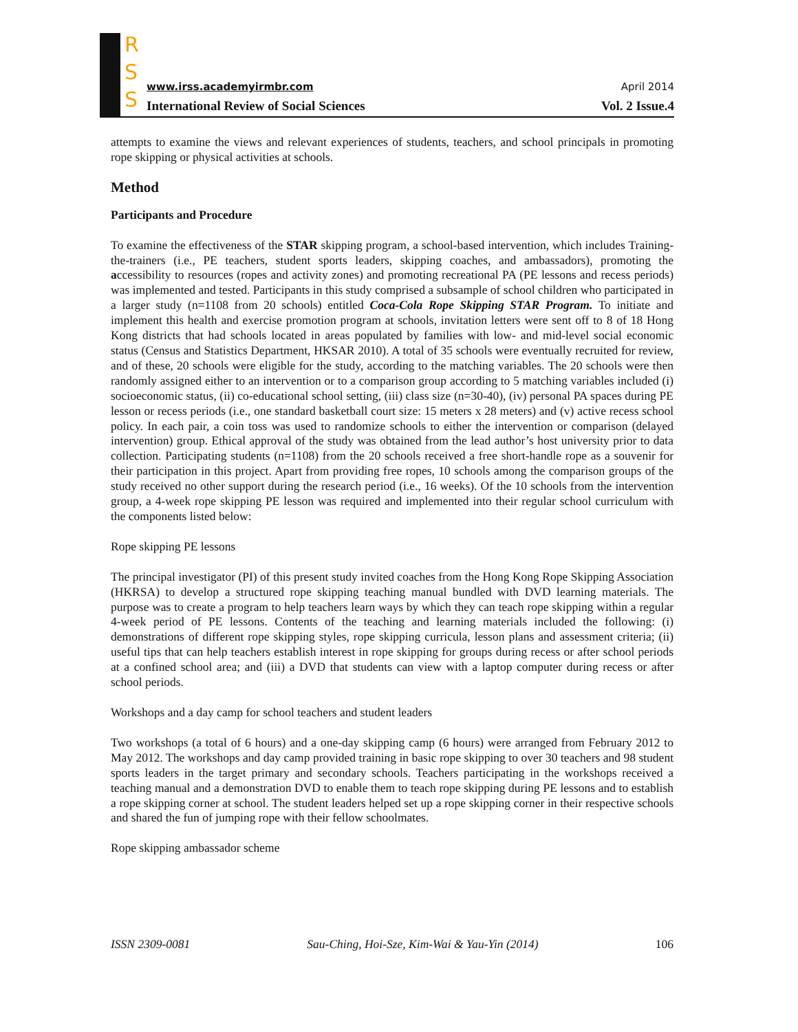R
S
S
www.irss.academyirmbr.com April 2014
International Review of Social Sciences Vol. 2 Issue.4
attempts to examine the views and relevant experiences of students, teachers, and school principals in promoting rope skipping or physical activities at schools.
Method
Participants and Procedure
To examine the effectiveness of the STAR skipping program, a school-based intervention, which includes Training-the-trainers (i.e., PE teachers, student sports leaders, skipping coaches, and ambassadors), promoting the accessibility to resources (ropes and activity zones) and promoting recreational PA (PE lessons and recess periods) was implemented and tested. Participants in this study comprised a subsample of school children who participated in a larger study (n=1108 from 20 schools) entitled Coca-Cola Rope Skipping STAR Program. To initiate and implement this health and exercise promotion program at schools, invitation letters were sent off to 8 of 18 Hong Kong districts that had schools located in areas populated by families with low- and mid-level social economic status (Census and Statistics Department, HKSAR 2010). A total of 35 schools were eventually recruited for review, and of these, 20 schools were eligible for the study, according to the matching variables. The 20 schools were then randomly assigned either to an intervention or to a comparison group according to 5 matching variables included (i) socioeconomic status, (ii) co-educational school setting, (iii) class size (n=30-40), (iv) personal PA spaces during PE lesson or recess periods (i.e., one standard basketball court size: 15 meters x 28 meters) and (v) active recess school policy. In each pair, a coin toss was used to randomize schools to either the intervention or comparison (delayed intervention) group. Ethical approval of the study was obtained from the lead author’s host university prior to data collection. Participating students (n=1108) from the 20 schools received a free short-handle rope as a souvenir for their participation in this project. Apart from providing free ropes, 10 schools among the comparison groups of the study received no other support during the research period (i.e., 16 weeks). Of the 10 schools from the intervention group, a 4-week rope skipping PE lesson was required and implemented into their regular school curriculum with the components listed below:
Rope skipping PE lessons
The principal investigator (PI) of this present study invited coaches from the Hong Kong Rope Skipping Association (HKRSA) to develop a structured rope skipping teaching manual bundled with DVD learning materials. The purpose was to create a program to help teachers learn ways by which they can teach rope skipping within a regular 4-week period of PE lessons. Contents of the teaching and learning materials included the following: (i) demonstrations of different rope skipping styles, rope skipping curricula, lesson plans and assessment criteria; (ii) useful tips that can help teachers establish interest in rope skipping for groups during recess or after school periods at a confined school area; and (iii) a DVD that students can view with a laptop computer during recess or after school periods.
Workshops and a day camp for school teachers and student leaders
Two workshops (a total of 6 hours) and a one-day skipping camp (6 hours) were arranged from February 2012 to May 2012. The workshops and day camp provided training in basic rope skipping to over 30 teachers and 98 student sports leaders in the target primary and secondary schools. Teachers participating in the workshops received a teaching manual and a demonstration DVD to enable them to teach rope skipping during PE lessons and to establish a rope skipping corner at school. The student leaders helped set up a rope skipping corner in their respective schools and shared the fun of jumping rope with their fellow schoolmates.
Rope skipping ambassador scheme
ISSN 2309-0081 Sau-Ching, Hoi-Sze, Kim-Wai & Yau-Yin (2014) 106